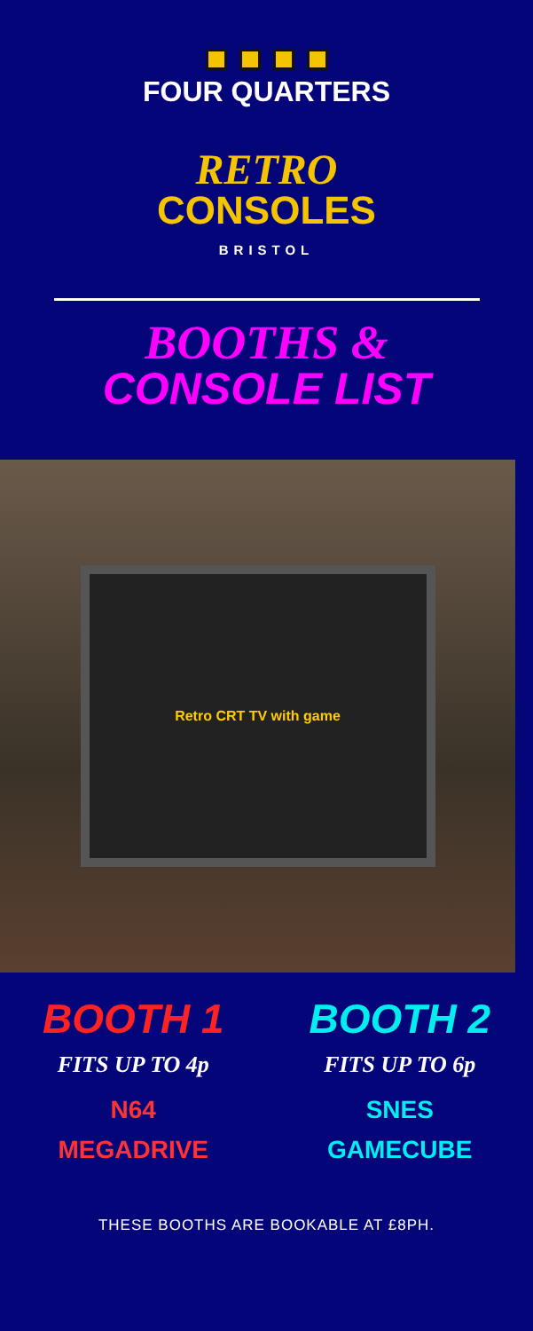FOUR QUARTERS
RETRO
CONSOLES
BRISTOL
BOOTHS &
CONSOLE LIST
Retro CRT TV with game
BOOTH 1
FITS UP TO 4p
N64
MEGADRIVE
BOOTH 2
FITS UP TO 6p
SNES
GAMECUBE
THESE BOOTHS ARE BOOKABLE AT £8PH.